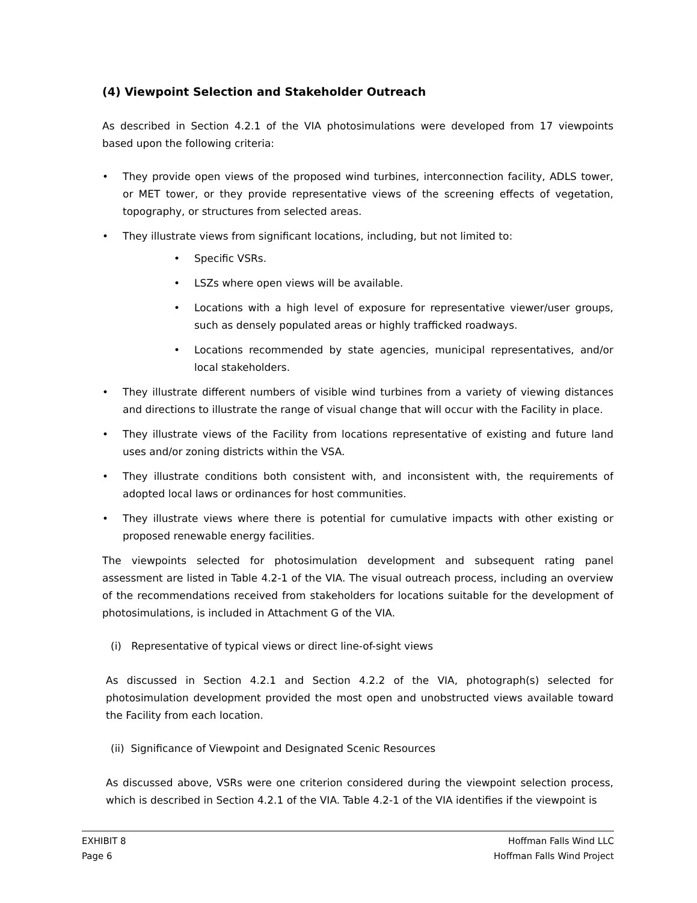(4) Viewpoint Selection and Stakeholder Outreach
As described in Section 4.2.1 of the VIA photosimulations were developed from 17 viewpoints based upon the following criteria:
• They provide open views of the proposed wind turbines, interconnection facility, ADLS tower, or MET tower, or they provide representative views of the screening effects of vegetation, topography, or structures from selected areas.
• They illustrate views from significant locations, including, but not limited to:
• Specific VSRs.
• LSZs where open views will be available.
• Locations with a high level of exposure for representative viewer/user groups, such as densely populated areas or highly trafficked roadways.
• Locations recommended by state agencies, municipal representatives, and/or local stakeholders.
• They illustrate different numbers of visible wind turbines from a variety of viewing distances and directions to illustrate the range of visual change that will occur with the Facility in place.
• They illustrate views of the Facility from locations representative of existing and future land uses and/or zoning districts within the VSA.
• They illustrate conditions both consistent with, and inconsistent with, the requirements of adopted local laws or ordinances for host communities.
• They illustrate views where there is potential for cumulative impacts with other existing or proposed renewable energy facilities.
The viewpoints selected for photosimulation development and subsequent rating panel assessment are listed in Table 4.2-1 of the VIA. The visual outreach process, including an overview of the recommendations received from stakeholders for locations suitable for the development of photosimulations, is included in Attachment G of the VIA.
(i) Representative of typical views or direct line-of-sight views
As discussed in Section 4.2.1 and Section 4.2.2 of the VIA, photograph(s) selected for photosimulation development provided the most open and unobstructed views available toward the Facility from each location.
(ii) Significance of Viewpoint and Designated Scenic Resources
As discussed above, VSRs were one criterion considered during the viewpoint selection process, which is described in Section 4.2.1 of the VIA. Table 4.2-1 of the VIA identifies if the viewpoint is
EXHIBIT 8 Hoffman Falls Wind LLC
Page 6 Hoffman Falls Wind Project